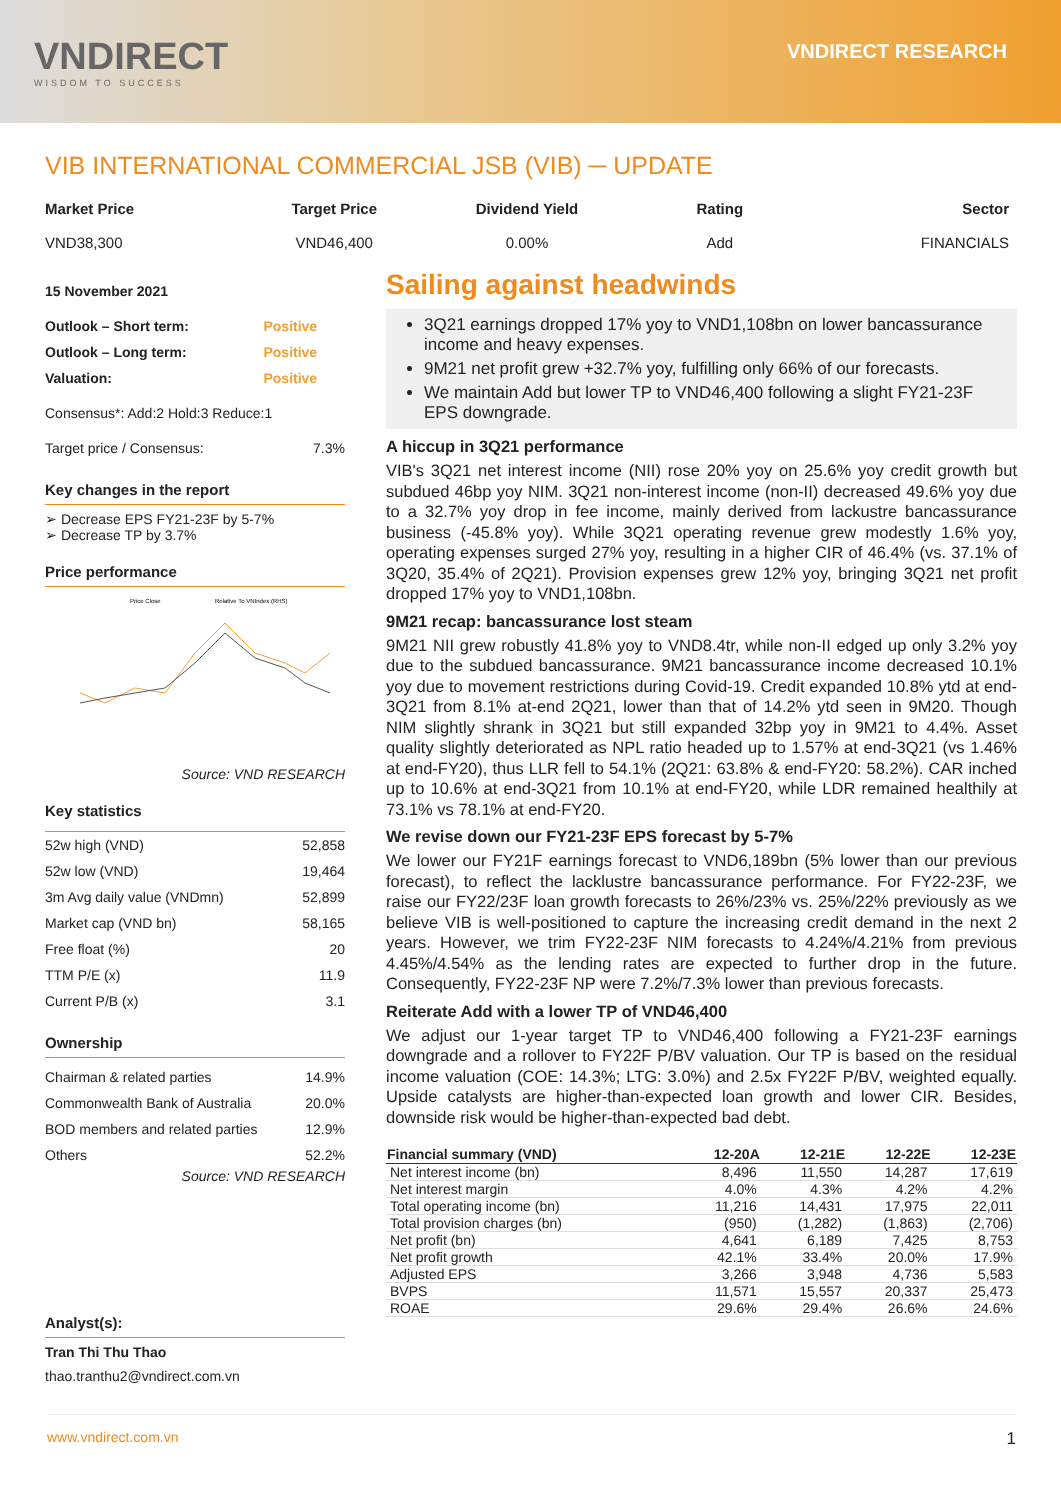VNDIRECT
WISDOM TO SUCCESS
VNDIRECT RESEARCH
VIB INTERNATIONAL COMMERCIAL JSB (VIB) ─ UPDATE
Market Price
VND38,300
Target Price
VND46,400
Dividend Yield
0.00%
Rating
Add
Sector
FINANCIALS
15 November 2021
| Outlook – Short term: | Positive |
| Outlook – Long term: | Positive |
| Valuation: | Positive |
Consensus*: Add:2 Hold:3 Reduce:1
| Target price / Consensus: | 7.3% |
Key changes in the report
➢ Decrease EPS FY21-23F by 5-7%
➢ Decrease TP by 3.7%
Price performance
Price Close
Relative To VNIndex (RHS)
Source: VND RESEARCH
Key statistics
| 52w high (VND) | 52,858 |
| 52w low (VND) | 19,464 |
| 3m Avg daily value (VNDmn) | 52,899 |
| Market cap (VND bn) | 58,165 |
| Free float (%) | 20 |
| TTM P/E (x) | 11.9 |
| Current P/B (x) | 3.1 |
Ownership
| Chairman & related parties | 14.9% |
| Commonwealth Bank of Australia | 20.0% |
| BOD members and related parties | 12.9% |
| Others | 52.2% |
Source: VND RESEARCH
Analyst(s):
Tran Thi Thu Thao
thao.tranthu2@vndirect.com.vn
Sailing against headwinds
3Q21 earnings dropped 17% yoy to VND1,108bn on lower bancassurance income and heavy expenses.
9M21 net profit grew +32.7% yoy, fulfilling only 66% of our forecasts.
We maintain Add but lower TP to VND46,400 following a slight FY21-23F EPS downgrade.
A hiccup in 3Q21 performance
VIB's 3Q21 net interest income (NII) rose 20% yoy on 25.6% yoy credit growth but subdued 46bp yoy NIM. 3Q21 non-interest income (non-II) decreased 49.6% yoy due to a 32.7% yoy drop in fee income, mainly derived from lackustre bancassurance business (-45.8% yoy). While 3Q21 operating revenue grew modestly 1.6% yoy, operating expenses surged 27% yoy, resulting in a higher CIR of 46.4% (vs. 37.1% of 3Q20, 35.4% of 2Q21). Provision expenses grew 12% yoy, bringing 3Q21 net profit dropped 17% yoy to VND1,108bn.
9M21 recap: bancassurance lost steam
9M21 NII grew robustly 41.8% yoy to VND8.4tr, while non-II edged up only 3.2% yoy due to the subdued bancassurance. 9M21 bancassurance income decreased 10.1% yoy due to movement restrictions during Covid-19. Credit expanded 10.8% ytd at end-3Q21 from 8.1% at-end 2Q21, lower than that of 14.2% ytd seen in 9M20. Though NIM slightly shrank in 3Q21 but still expanded 32bp yoy in 9M21 to 4.4%. Asset quality slightly deteriorated as NPL ratio headed up to 1.57% at end-3Q21 (vs 1.46% at end-FY20), thus LLR fell to 54.1% (2Q21: 63.8% & end-FY20: 58.2%). CAR inched up to 10.6% at end-3Q21 from 10.1% at end-FY20, while LDR remained healthily at 73.1% vs 78.1% at end-FY20.
We revise down our FY21-23F EPS forecast by 5-7%
We lower our FY21F earnings forecast to VND6,189bn (5% lower than our previous forecast), to reflect the lacklustre bancassurance performance. For FY22-23F, we raise our FY22/23F loan growth forecasts to 26%/23% vs. 25%/22% previously as we believe VIB is well-positioned to capture the increasing credit demand in the next 2 years. However, we trim FY22-23F NIM forecasts to 4.24%/4.21% from previous 4.45%/4.54% as the lending rates are expected to further drop in the future. Consequently, FY22-23F NP were 7.2%/7.3% lower than previous forecasts.
Reiterate Add with a lower TP of VND46,400
We adjust our 1-year target TP to VND46,400 following a FY21-23F earnings downgrade and a rollover to FY22F P/BV valuation. Our TP is based on the residual income valuation (COE: 14.3%; LTG: 3.0%) and 2.5x FY22F P/BV, weighted equally. Upside catalysts are higher-than-expected loan growth and lower CIR. Besides, downside risk would be higher-than-expected bad debt.
| Financial summary (VND) | 12-20A | 12-21E | 12-22E | 12-23E |
| --- | --- | --- | --- | --- |
| Net interest income (bn) | 8,496 | 11,550 | 14,287 | 17,619 |
| Net interest margin | 4.0% | 4.3% | 4.2% | 4.2% |
| Total operating income (bn) | 11,216 | 14,431 | 17,975 | 22,011 |
| Total provision charges (bn) | (950) | (1,282) | (1,863) | (2,706) |
| Net profit (bn) | 4,641 | 6,189 | 7,425 | 8,753 |
| Net profit growth | 42.1% | 33.4% | 20.0% | 17.9% |
| Adjusted EPS | 3,266 | 3,948 | 4,736 | 5,583 |
| BVPS | 11,571 | 15,557 | 20,337 | 25,473 |
| ROAE | 29.6% | 29.4% | 26.6% | 24.6% |
www.vndirect.com.vn 1